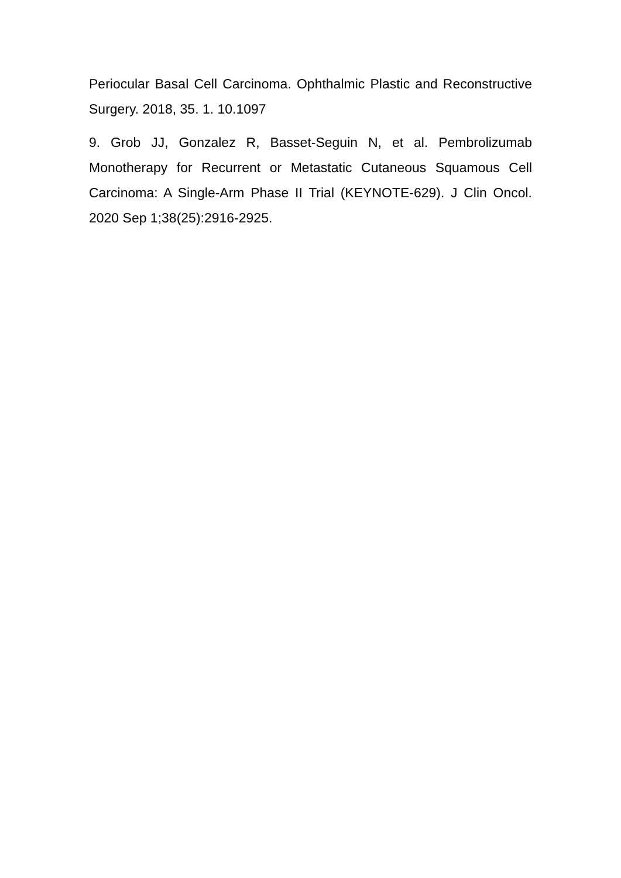Periocular Basal Cell Carcinoma. Ophthalmic Plastic and Reconstructive Surgery. 2018, 35. 1. 10.1097
9. Grob JJ, Gonzalez R, Basset-Seguin N, et al. Pembrolizumab Monotherapy for Recurrent or Metastatic Cutaneous Squamous Cell Carcinoma: A Single-Arm Phase II Trial (KEYNOTE-629). J Clin Oncol. 2020 Sep 1;38(25):2916-2925.